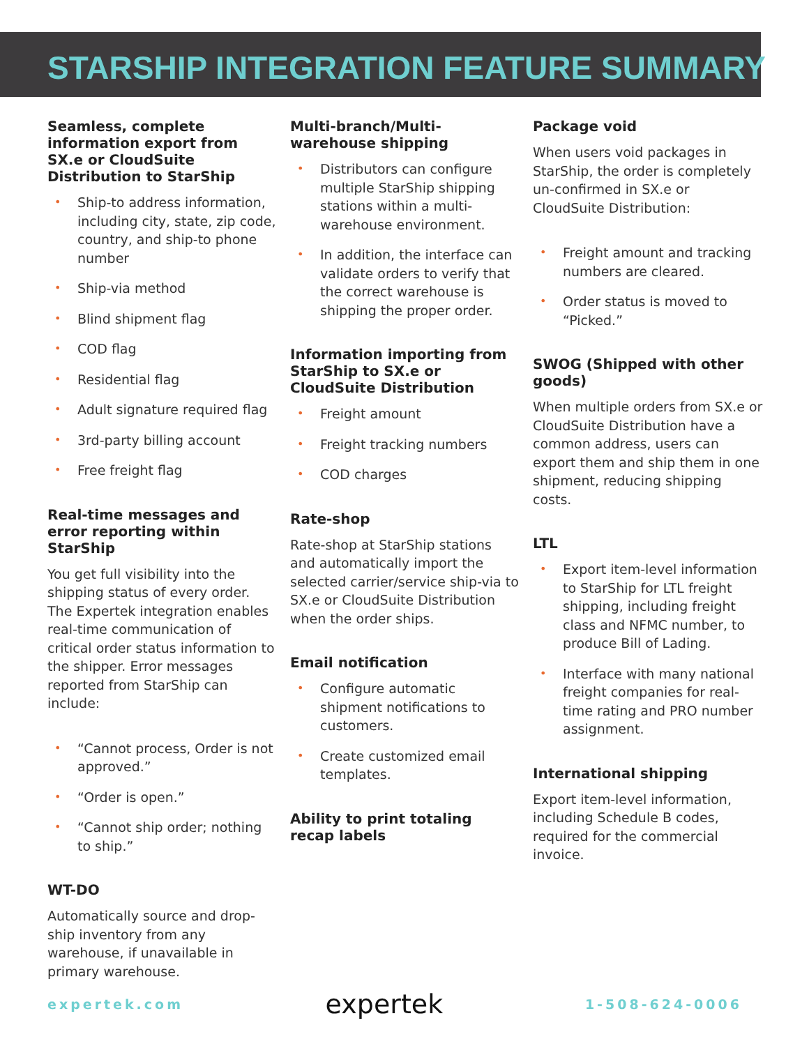STARSHIP INTEGRATION FEATURE SUMMARY
Seamless, complete information export from SX.e or CloudSuite Distribution to StarShip
• Ship-to address information, including city, state, zip code, country, and ship-to phone number
• Ship-via method
• Blind shipment flag
• COD flag
• Residential flag
• Adult signature required flag
• 3rd-party billing account
• Free freight flag
Real-time messages and error reporting within StarShip
You get full visibility into the shipping status of every order. The Expertek integration enables real-time communication of critical order status information to the shipper. Error messages reported from StarShip can include:
• “Cannot process, Order is not approved.”
• “Order is open.”
• “Cannot ship order; nothing to ship.”
WT-DO
Automatically source and drop-ship inventory from any warehouse, if unavailable in primary warehouse.
Multi-branch/Multi-warehouse shipping
• Distributors can configure multiple StarShip shipping stations within a multi-warehouse environment.
• In addition, the interface can validate orders to verify that the correct warehouse is shipping the proper order.
Information importing from StarShip to SX.e or CloudSuite Distribution
• Freight amount
• Freight tracking numbers
• COD charges
Rate-shop
Rate-shop at StarShip stations and automatically import the selected carrier/service ship-via to SX.e or CloudSuite Distribution when the order ships.
Email notification
• Configure automatic shipment notifications to customers.
• Create customized email templates.
Ability to print totaling recap labels
Package void
When users void packages in StarShip, the order is completely un-confirmed in SX.e or CloudSuite Distribution:
• Freight amount and tracking numbers are cleared.
• Order status is moved to “Picked.”
SWOG (Shipped with other goods)
When multiple orders from SX.e or CloudSuite Distribution have a common address, users can export them and ship them in one shipment, reducing shipping costs.
LTL
• Export item-level information to StarShip for LTL freight shipping, including freight class and NFMC number, to produce Bill of Lading.
• Interface with many national freight companies for real-time rating and PRO number assignment.
International shipping
Export item-level information, including Schedule B codes, required for the commercial invoice.
expertek.com expertek 1-508-624-0006